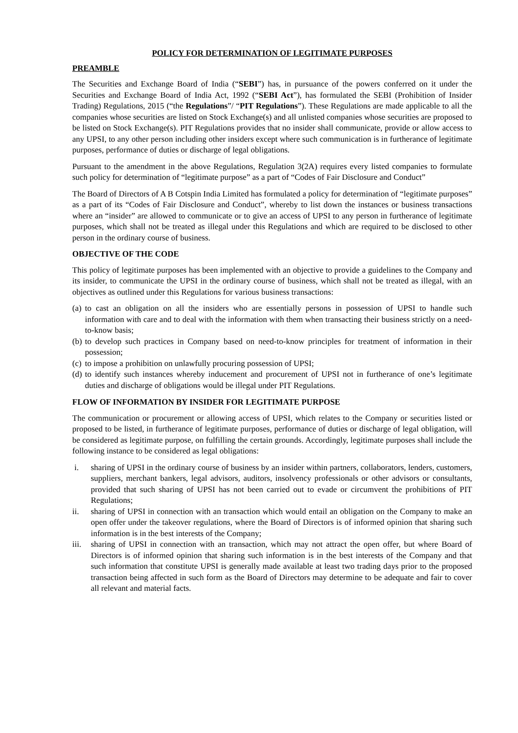POLICY FOR DETERMINATION OF LEGITIMATE PURPOSES
PREAMBLE
The Securities and Exchange Board of India (“SEBI”) has, in pursuance of the powers conferred on it under the Securities and Exchange Board of India Act, 1992 (“SEBI Act”), has formulated the SEBI (Prohibition of Insider Trading) Regulations, 2015 (“the Regulations”/ “PIT Regulations”). These Regulations are made applicable to all the companies whose securities are listed on Stock Exchange(s) and all unlisted companies whose securities are proposed to be listed on Stock Exchange(s). PIT Regulations provides that no insider shall communicate, provide or allow access to any UPSI, to any other person including other insiders except where such communication is in furtherance of legitimate purposes, performance of duties or discharge of legal obligations.
Pursuant to the amendment in the above Regulations, Regulation 3(2A) requires every listed companies to formulate such policy for determination of “legitimate purpose” as a part of “Codes of Fair Disclosure and Conduct”
The Board of Directors of A B Cotspin India Limited has formulated a policy for determination of “legitimate purposes” as a part of its “Codes of Fair Disclosure and Conduct”, whereby to list down the instances or business transactions where an “insider” are allowed to communicate or to give an access of UPSI to any person in furtherance of legitimate purposes, which shall not be treated as illegal under this Regulations and which are required to be disclosed to other person in the ordinary course of business.
OBJECTIVE OF THE CODE
This policy of legitimate purposes has been implemented with an objective to provide a guidelines to the Company and its insider, to communicate the UPSI in the ordinary course of business, which shall not be treated as illegal, with an objectives as outlined under this Regulations for various business transactions:
(a) to cast an obligation on all the insiders who are essentially persons in possession of UPSI to handle such information with care and to deal with the information with them when transacting their business strictly on a need-to-know basis;
(b) to develop such practices in Company based on need-to-know principles for treatment of information in their possession;
(c) to impose a prohibition on unlawfully procuring possession of UPSI;
(d) to identify such instances whereby inducement and procurement of UPSI not in furtherance of one’s legitimate duties and discharge of obligations would be illegal under PIT Regulations.
FLOW OF INFORMATION BY INSIDER FOR LEGITIMATE PURPOSE
The communication or procurement or allowing access of UPSI, which relates to the Company or securities listed or proposed to be listed, in furtherance of legitimate purposes, performance of duties or discharge of legal obligation, will be considered as legitimate purpose, on fulfilling the certain grounds. Accordingly, legitimate purposes shall include the following instance to be considered as legal obligations:
i. sharing of UPSI in the ordinary course of business by an insider within partners, collaborators, lenders, customers, suppliers, merchant bankers, legal advisors, auditors, insolvency professionals or other advisors or consultants, provided that such sharing of UPSI has not been carried out to evade or circumvent the prohibitions of PIT Regulations;
ii. sharing of UPSI in connection with an transaction which would entail an obligation on the Company to make an open offer under the takeover regulations, where the Board of Directors is of informed opinion that sharing such information is in the best interests of the Company;
iii. sharing of UPSI in connection with an transaction, which may not attract the open offer, but where Board of Directors is of informed opinion that sharing such information is in the best interests of the Company and that such information that constitute UPSI is generally made available at least two trading days prior to the proposed transaction being affected in such form as the Board of Directors may determine to be adequate and fair to cover all relevant and material facts.